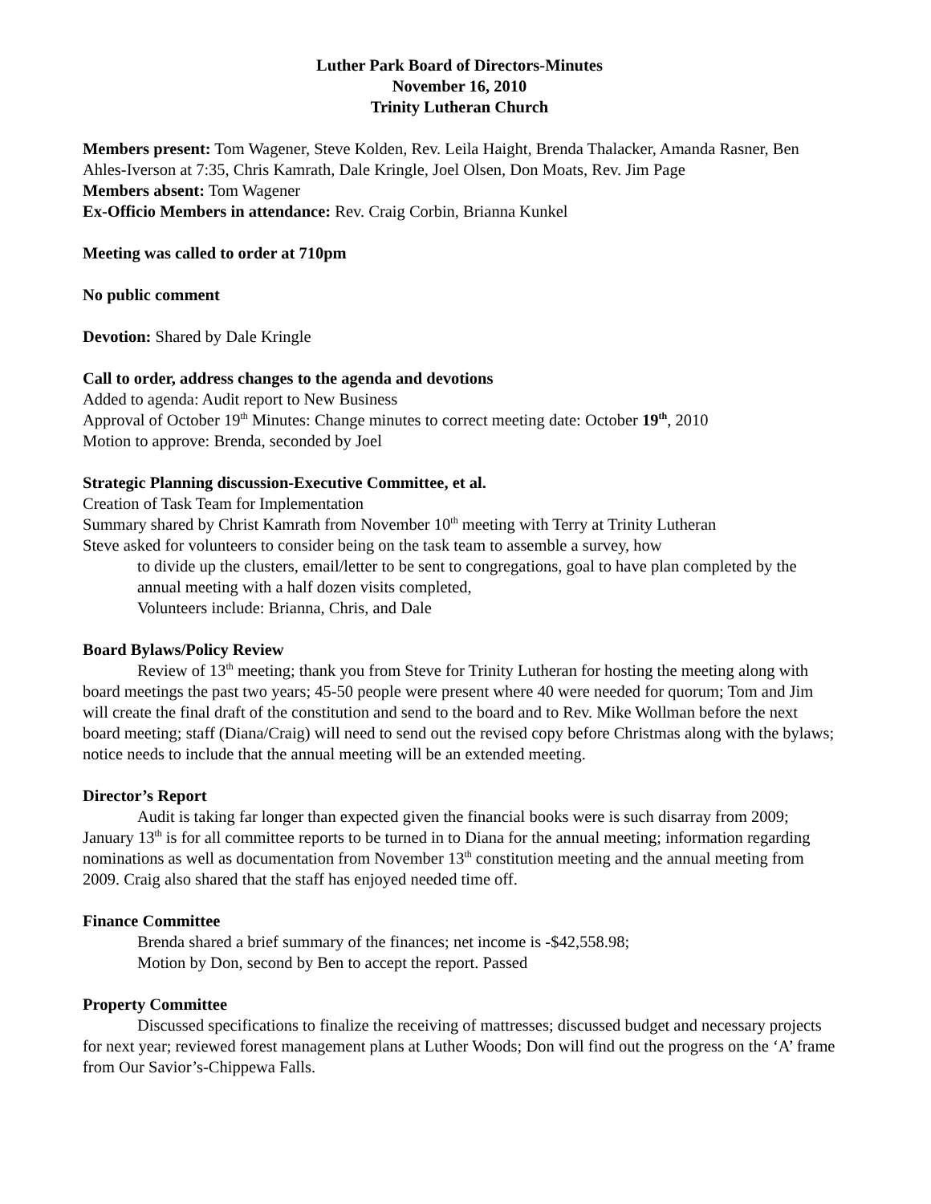Luther Park Board of Directors-Minutes
November 16, 2010
Trinity Lutheran Church
Members present: Tom Wagener, Steve Kolden, Rev. Leila Haight, Brenda Thalacker, Amanda Rasner, Ben Ahles-Iverson at 7:35, Chris Kamrath, Dale Kringle, Joel Olsen, Don Moats, Rev. Jim Page
Members absent: Tom Wagener
Ex-Officio Members in attendance: Rev. Craig Corbin, Brianna Kunkel
Meeting was called to order at 710pm
No public comment
Devotion: Shared by Dale Kringle
Call to order, address changes to the agenda and devotions
Added to agenda: Audit report to New Business
Approval of October 19<sup>th</sup> Minutes: Change minutes to correct meeting date: October 19<sup>th</sup>, 2010
Motion to approve: Brenda, seconded by Joel
Strategic Planning discussion-Executive Committee, et al.
Creation of Task Team for Implementation
Summary shared by Christ Kamrath from November 10<sup>th</sup> meeting with Terry at Trinity Lutheran
Steve asked for volunteers to consider being on the task team to assemble a survey, how
to divide up the clusters, email/letter to be sent to congregations, goal to have plan completed by the annual meeting with a half dozen visits completed,
Volunteers include: Brianna, Chris, and Dale
Board Bylaws/Policy Review
Review of 13<sup>th</sup> meeting; thank you from Steve for Trinity Lutheran for hosting the meeting along with board meetings the past two years; 45-50 people were present where 40 were needed for quorum; Tom and Jim will create the final draft of the constitution and send to the board and to Rev. Mike Wollman before the next board meeting; staff (Diana/Craig) will need to send out the revised copy before Christmas along with the bylaws; notice needs to include that the annual meeting will be an extended meeting.
Director’s Report
Audit is taking far longer than expected given the financial books were is such disarray from 2009; January 13<sup>th</sup> is for all committee reports to be turned in to Diana for the annual meeting; information regarding nominations as well as documentation from November 13<sup>th</sup> constitution meeting and the annual meeting from 2009. Craig also shared that the staff has enjoyed needed time off.
Finance Committee
Brenda shared a brief summary of the finances; net income is -$42,558.98;
Motion by Don, second by Ben to accept the report. Passed
Property Committee
Discussed specifications to finalize the receiving of mattresses; discussed budget and necessary projects for next year; reviewed forest management plans at Luther Woods; Don will find out the progress on the ‘A’ frame from Our Savior’s-Chippewa Falls.